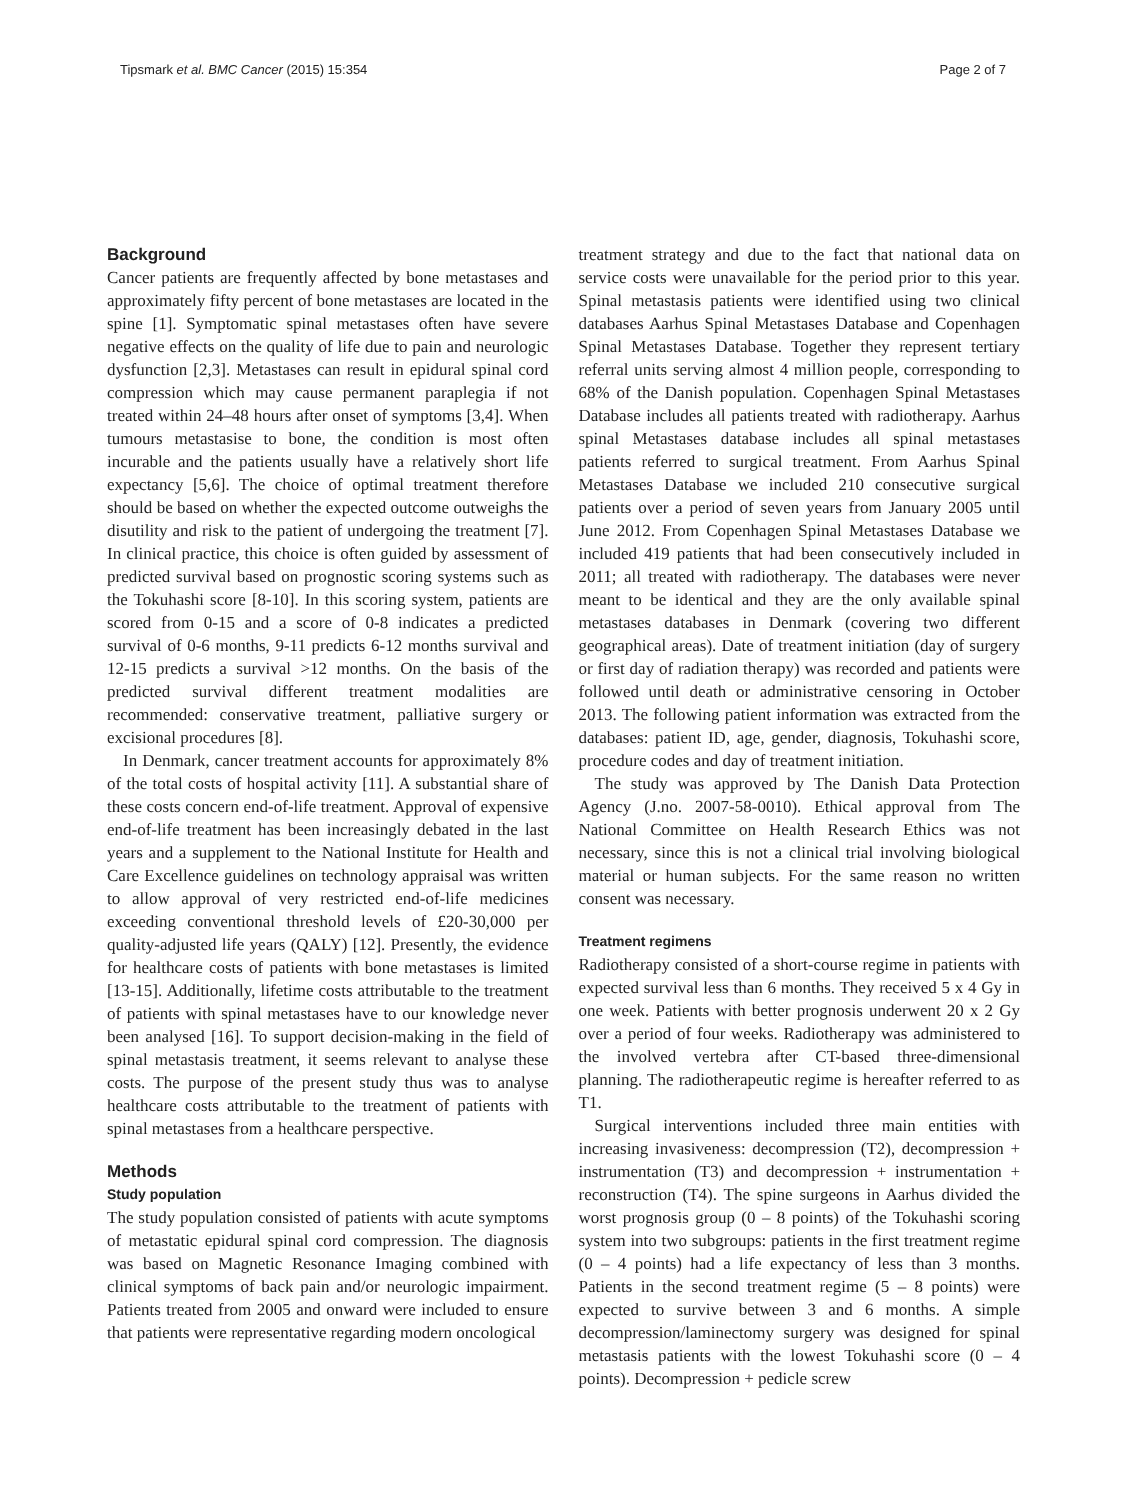Tipsmark et al. BMC Cancer (2015) 15:354 Page 2 of 7
Background
Cancer patients are frequently affected by bone metastases and approximately fifty percent of bone metastases are located in the spine [1]. Symptomatic spinal metastases often have severe negative effects on the quality of life due to pain and neurologic dysfunction [2,3]. Metastases can result in epidural spinal cord compression which may cause permanent paraplegia if not treated within 24–48 hours after onset of symptoms [3,4]. When tumours metastasise to bone, the condition is most often incurable and the patients usually have a relatively short life expectancy [5,6]. The choice of optimal treatment therefore should be based on whether the expected outcome outweighs the disutility and risk to the patient of undergoing the treatment [7]. In clinical practice, this choice is often guided by assessment of predicted survival based on prognostic scoring systems such as the Tokuhashi score [8-10]. In this scoring system, patients are scored from 0-15 and a score of 0-8 indicates a predicted survival of 0-6 months, 9-11 predicts 6-12 months survival and 12-15 predicts a survival >12 months. On the basis of the predicted survival different treatment modalities are recommended: conservative treatment, palliative surgery or excisional procedures [8].
In Denmark, cancer treatment accounts for approximately 8% of the total costs of hospital activity [11]. A substantial share of these costs concern end-of-life treatment. Approval of expensive end-of-life treatment has been increasingly debated in the last years and a supplement to the National Institute for Health and Care Excellence guidelines on technology appraisal was written to allow approval of very restricted end-of-life medicines exceeding conventional threshold levels of £20-30,000 per quality-adjusted life years (QALY) [12]. Presently, the evidence for healthcare costs of patients with bone metastases is limited [13-15]. Additionally, lifetime costs attributable to the treatment of patients with spinal metastases have to our knowledge never been analysed [16]. To support decision-making in the field of spinal metastasis treatment, it seems relevant to analyse these costs. The purpose of the present study thus was to analyse healthcare costs attributable to the treatment of patients with spinal metastases from a healthcare perspective.
Methods
Study population
The study population consisted of patients with acute symptoms of metastatic epidural spinal cord compression. The diagnosis was based on Magnetic Resonance Imaging combined with clinical symptoms of back pain and/or neurologic impairment. Patients treated from 2005 and onward were included to ensure that patients were representative regarding modern oncological
treatment strategy and due to the fact that national data on service costs were unavailable for the period prior to this year. Spinal metastasis patients were identified using two clinical databases Aarhus Spinal Metastases Database and Copenhagen Spinal Metastases Database. Together they represent tertiary referral units serving almost 4 million people, corresponding to 68% of the Danish population. Copenhagen Spinal Metastases Database includes all patients treated with radiotherapy. Aarhus spinal Metastases database includes all spinal metastases patients referred to surgical treatment. From Aarhus Spinal Metastases Database we included 210 consecutive surgical patients over a period of seven years from January 2005 until June 2012. From Copenhagen Spinal Metastases Database we included 419 patients that had been consecutively included in 2011; all treated with radiotherapy. The databases were never meant to be identical and they are the only available spinal metastases databases in Denmark (covering two different geographical areas). Date of treatment initiation (day of surgery or first day of radiation therapy) was recorded and patients were followed until death or administrative censoring in October 2013. The following patient information was extracted from the databases: patient ID, age, gender, diagnosis, Tokuhashi score, procedure codes and day of treatment initiation.
The study was approved by The Danish Data Protection Agency (J.no. 2007-58-0010). Ethical approval from The National Committee on Health Research Ethics was not necessary, since this is not a clinical trial involving biological material or human subjects. For the same reason no written consent was necessary.
Treatment regimens
Radiotherapy consisted of a short-course regime in patients with expected survival less than 6 months. They received 5 x 4 Gy in one week. Patients with better prognosis underwent 20 x 2 Gy over a period of four weeks. Radiotherapy was administered to the involved vertebra after CT-based three-dimensional planning. The radiotherapeutic regime is hereafter referred to as T1.
Surgical interventions included three main entities with increasing invasiveness: decompression (T2), decompression + instrumentation (T3) and decompression + instrumentation + reconstruction (T4). The spine surgeons in Aarhus divided the worst prognosis group (0 – 8 points) of the Tokuhashi scoring system into two subgroups: patients in the first treatment regime (0 – 4 points) had a life expectancy of less than 3 months. Patients in the second treatment regime (5 – 8 points) were expected to survive between 3 and 6 months. A simple decompression/laminectomy surgery was designed for spinal metastasis patients with the lowest Tokuhashi score (0 – 4 points). Decompression + pedicle screw